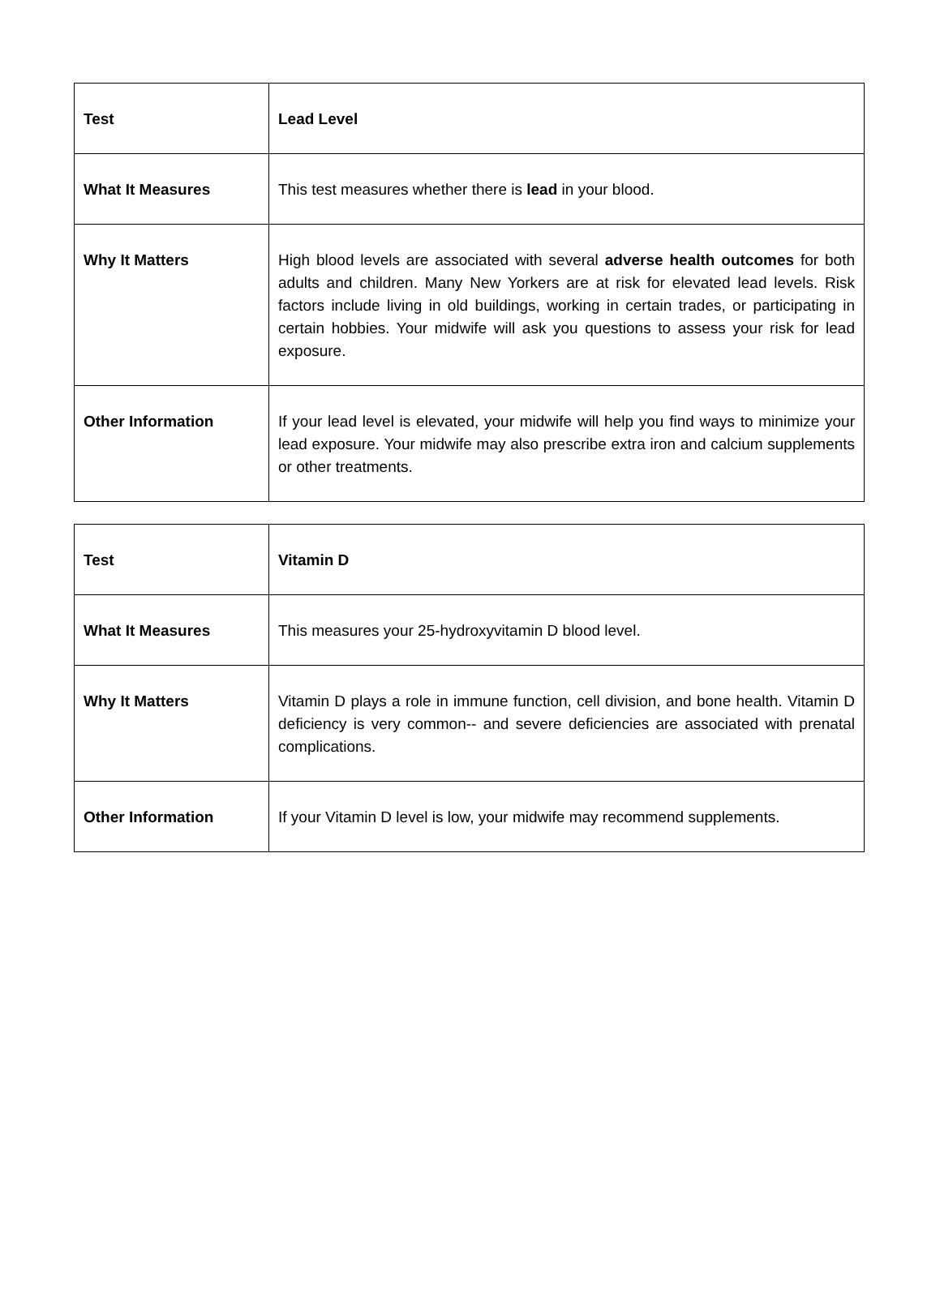| Test | Lead Level |
| What It Measures | This test measures whether there is lead in your blood. |
| Why It Matters | High blood levels are associated with several adverse health outcomes for both adults and children. Many New Yorkers are at risk for elevated lead levels. Risk factors include living in old buildings, working in certain trades, or participating in certain hobbies. Your midwife will ask you questions to assess your risk for lead exposure. |
| Other Information | If your lead level is elevated, your midwife will help you find ways to minimize your lead exposure. Your midwife may also prescribe extra iron and calcium supplements or other treatments. |
| Test | Vitamin D |
| What It Measures | This measures your 25-hydroxyvitamin D blood level. |
| Why It Matters | Vitamin D plays a role in immune function, cell division, and bone health. Vitamin D deficiency is very common-- and severe deficiencies are associated with prenatal complications. |
| Other Information | If your Vitamin D level is low, your midwife may recommend supplements. |